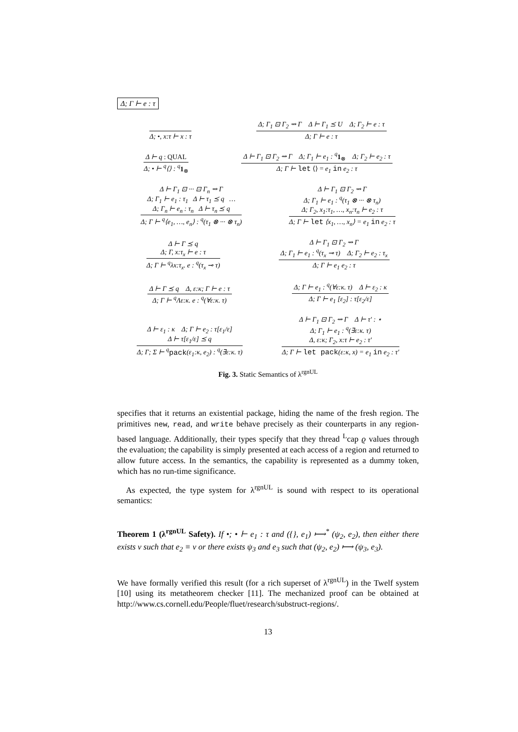Δ; Γ ⊢ e : τ
Δ; •, x:τ ⊢ x : τ
Δ; Γ<sub>1</sub> ⊡ Γ<sub>2</sub> ⇝ Γ Δ ⊢ Γ<sub>1</sub> ⪯ U Δ; Γ<sub>2</sub> ⊢ e : τ
Δ; Γ ⊢ e : τ
Δ ⊢ q : QUAL
Δ; • ⊢ <sup>q</sup>⟨⟩ : <sup>q</sup> 1<sub>⊗</sub>
Δ ⊢ Γ<sub>1</sub> ⊡ Γ<sub>2</sub> ⇝ Γ Δ; Γ<sub>1</sub> ⊢ e<sub>1</sub> : <sup>q</sup> 1<sub>⊗</sub> Δ; Γ<sub>2</sub> ⊢ e<sub>2</sub> : τ
Δ; Γ ⊢ let ⟨⟩ = e<sub>1</sub> in e<sub>2</sub> : τ
Δ ⊢ Γ<sub>1</sub> ⊡ ··· ⊡ Γ<sub>n</sub> ⇝ Γ
Δ; Γ<sub>1</sub> ⊢ e<sub>1</sub> : τ<sub>1</sub> Δ ⊢ τ<sub>1</sub> ⪯ q …
Δ; Γ<sub>n</sub> ⊢ e<sub>n</sub> : τ<sub>n</sub> Δ ⊢ τ<sub>n</sub> ⪯ q
Δ; Γ ⊢ <sup>q</sup>⟨e<sub>1</sub>, …, e<sub>n</sub>⟩ : <sup>q</sup>(τ<sub>1</sub> ⊗ ··· ⊗ τ<sub>n</sub>)
Δ ⊢ Γ<sub>1</sub> ⊡ Γ<sub>2</sub> ⇝ Γ
Δ; Γ<sub>1</sub> ⊢ e<sub>1</sub> : <sup>q</sup>(τ<sub>1</sub> ⊗ ··· ⊗ τ<sub>n</sub>)
Δ; Γ<sub>2</sub>, x<sub>1</sub>:τ<sub>1</sub>, …, x<sub>n</sub>:τ<sub>n</sub> ⊢ e<sub>2</sub> : τ
Δ; Γ ⊢ let ⟨x<sub>1</sub>, …, x<sub>n</sub>⟩ = e<sub>1</sub> in e<sub>2</sub> : τ
Δ ⊢ Γ ⪯ q
Δ; Γ, x:τ<sub>x</sub> ⊢ e : τ
Δ; Γ ⊢ <sup>q</sup>λx:τ<sub>x</sub>. e : <sup>q</sup>(τ<sub>x</sub> ⊸ τ)
Δ ⊢ Γ<sub>1</sub> ⊡ Γ<sub>2</sub> ⇝ Γ
Δ; Γ<sub>1</sub> ⊢ e<sub>1</sub> : <sup>q</sup>(τ<sub>x</sub> ⊸ τ) Δ; Γ<sub>2</sub> ⊢ e<sub>2</sub> : τ<sub>x</sub>
Δ; Γ ⊢ e<sub>1</sub> e<sub>2</sub> : τ
Δ ⊢ Γ ⪯ q Δ, ε:κ; Γ ⊢ e : τ
Δ; Γ ⊢ <sup>q</sup>Λε:κ. e : <sup>q</sup>(∀ε:κ. τ)
Δ; Γ ⊢ e<sub>1</sub> : <sup>q</sup>(∀ε:κ. τ) Δ ⊢ ε<sub>2</sub> : κ
Δ; Γ ⊢ e<sub>1</sub> [ε<sub>2</sub>] : τ[ε<sub>2</sub>/ε]
Δ ⊢ ε<sub>1</sub> : κ Δ; Γ ⊢ e<sub>2</sub> : τ[ε<sub>1</sub>/ε]
Δ ⊢ τ[ε<sub>1</sub>/ε] ⪯ q
Δ; Γ; Σ ⊢ <sup>q</sup> pack(ε<sub>1</sub>:κ, e<sub>2</sub>) : <sup>q</sup>(∃ε:κ. τ)
Δ ⊢ Γ<sub>1</sub> ⊡ Γ<sub>2</sub> ⇝ Γ Δ ⊢ τ′ : ⋆
Δ; Γ<sub>1</sub> ⊢ e<sub>1</sub> : <sup>q</sup>(∃ε:κ. τ)
Δ, ε:κ; Γ<sub>2</sub>, x:τ ⊢ e<sub>2</sub> : τ′
Δ; Γ ⊢ let pack(ε:κ, x) = e<sub>1</sub> in e<sub>2</sub> : τ′
Fig. 3. Static Semantics of λ<sup>rgnUL</sup>
specifies that it returns an existential package, hiding the name of the fresh region. The primitives new, read, and write behave precisely as their counterparts in any region-based language. Additionally, their types specify that they thread <sup>L</sup>cap ϱ values through the evaluation; the capability is simply presented at each access of a region and returned to allow future access. In the semantics, the capability is represented as a dummy token, which has no run-time significance.
As expected, the type system for λ<sup>rgnUL</sup> is sound with respect to its operational semantics:
Theorem 1 (λ<sup>rgnUL</sup> Safety). If •; • ⊢ e<sub>1</sub> : τ and ({}, e<sub>1</sub>) ⟼<sup>*</sup> (ψ<sub>2</sub>, e<sub>2</sub>), then either there exists v such that e<sub>2</sub> ≡ v or there exists ψ<sub>3</sub> and e<sub>3</sub> such that (ψ<sub>2</sub>, e<sub>2</sub>) ⟼ (ψ<sub>3</sub>, e<sub>3</sub>).
We have formally verified this result (for a rich superset of λ<sup>rgnUL</sup>) in the Twelf system [10] using its metatheorem checker [11]. The mechanized proof can be obtained at http://www.cs.cornell.edu/People/fluet/research/substruct-regions/.
13